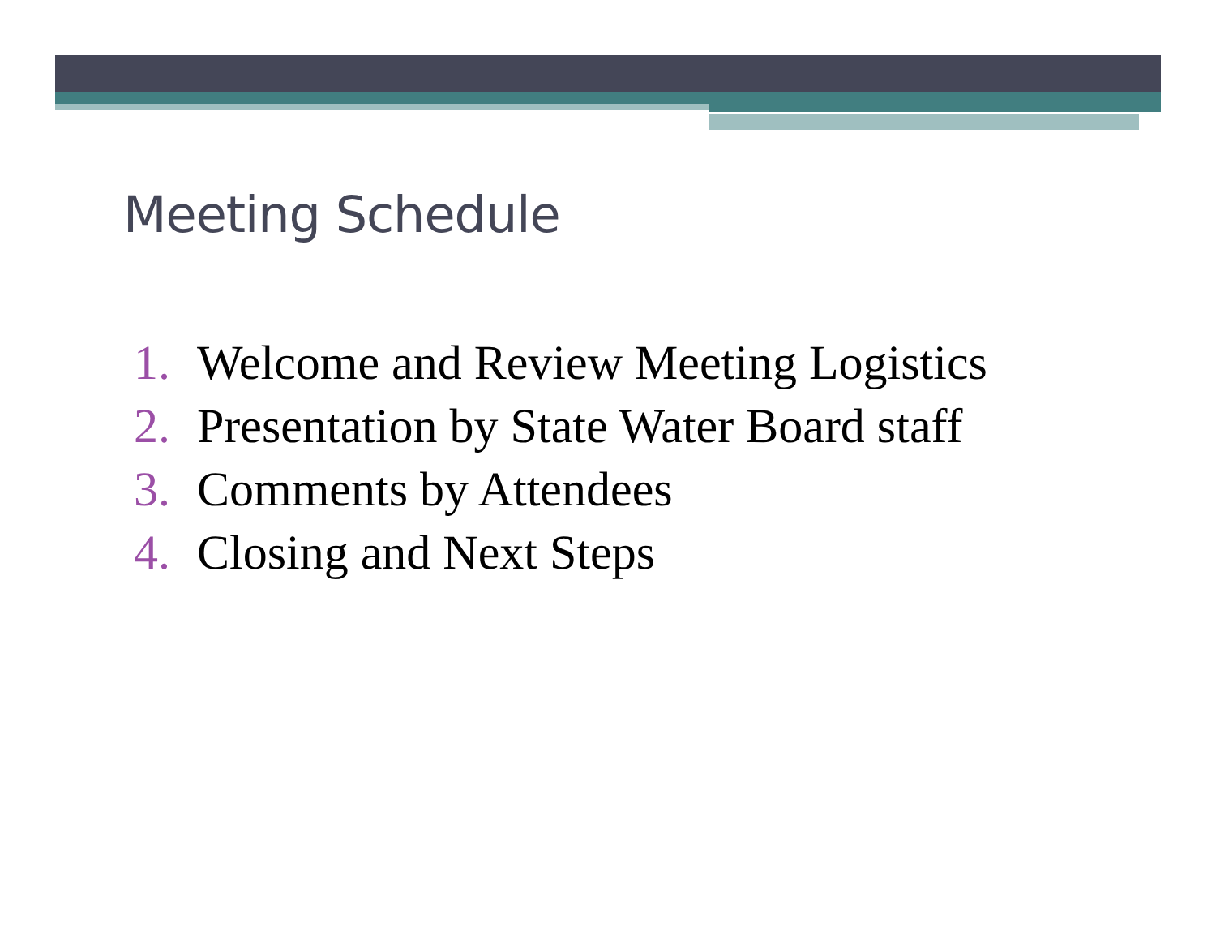Meeting Schedule
1. Welcome and Review Meeting Logistics
2. Presentation by State Water Board staff
3. Comments by Attendees
4. Closing and Next Steps